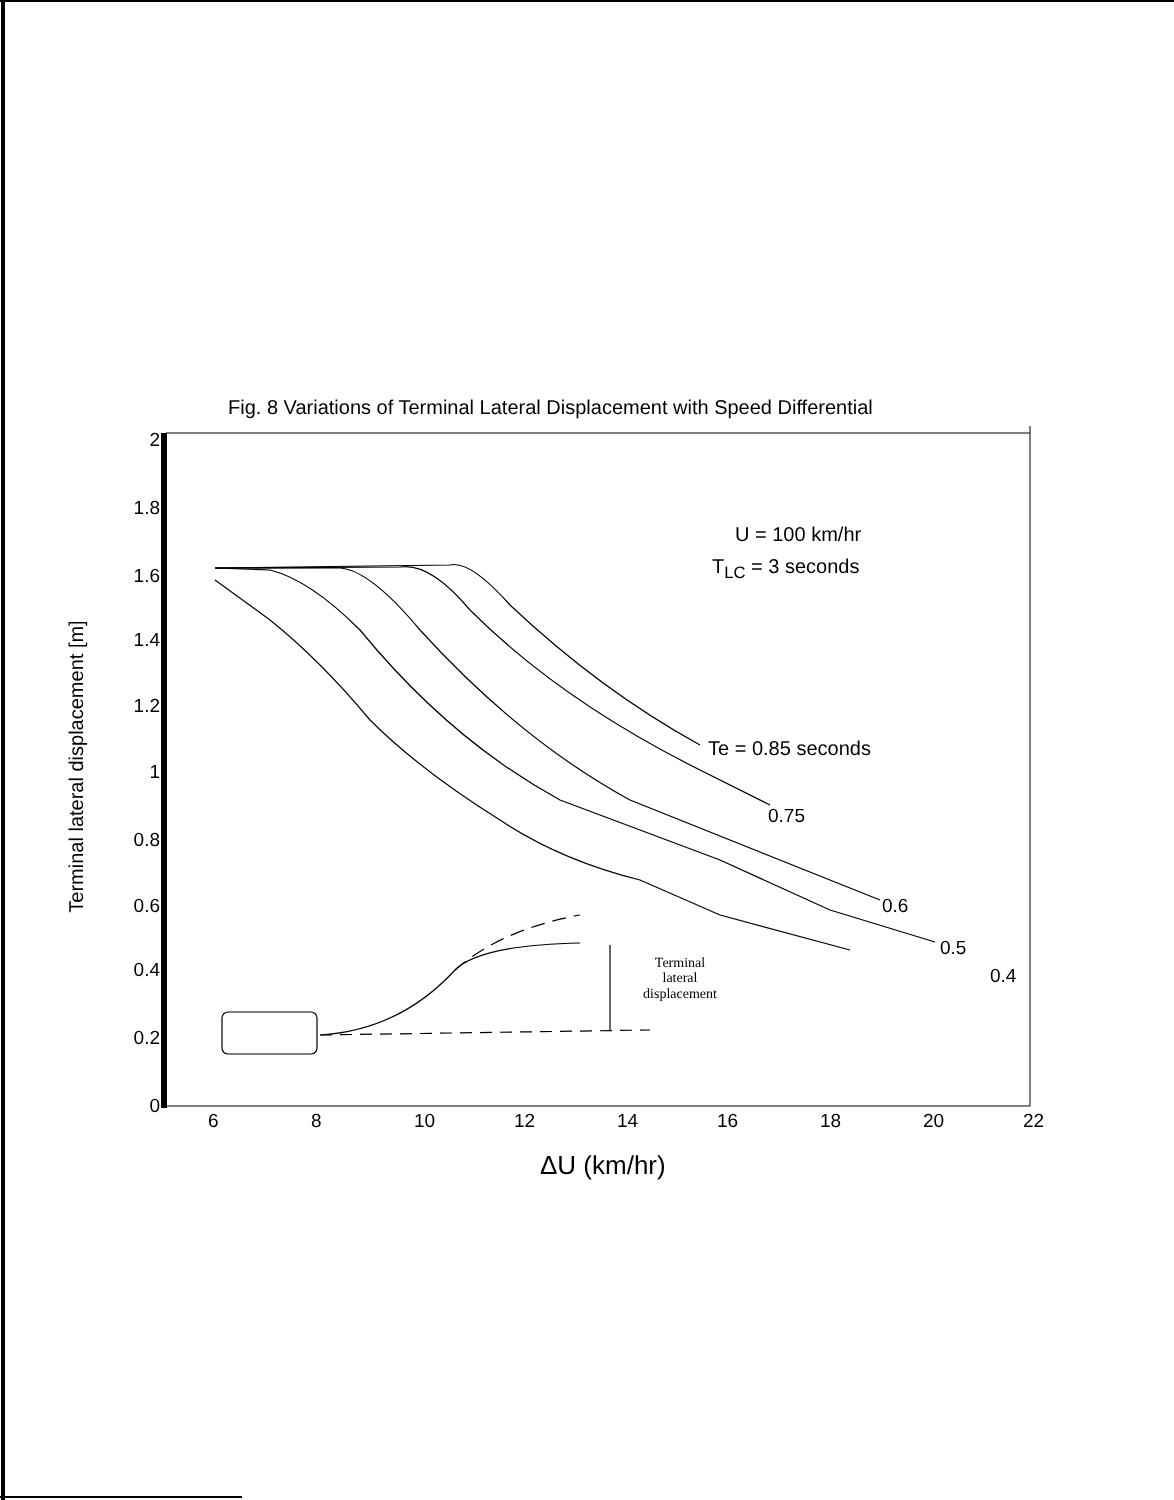Fig. 8 Variations of Terminal Lateral Displacement with Speed Differential
2
1.8
1.6
1.4
1.2
1
0.8
0.6
0.4
0.2
0
Terminal lateral displacement [m]
6 8 10 12 14 16 18 20 22
ΔU (km/hr)
U = 100 km/hr
T<sub>LC</sub> = 3 seconds
Te = 0.85 seconds
0.75
0.6
0.5
0.4
Terminal
lateral
displacement